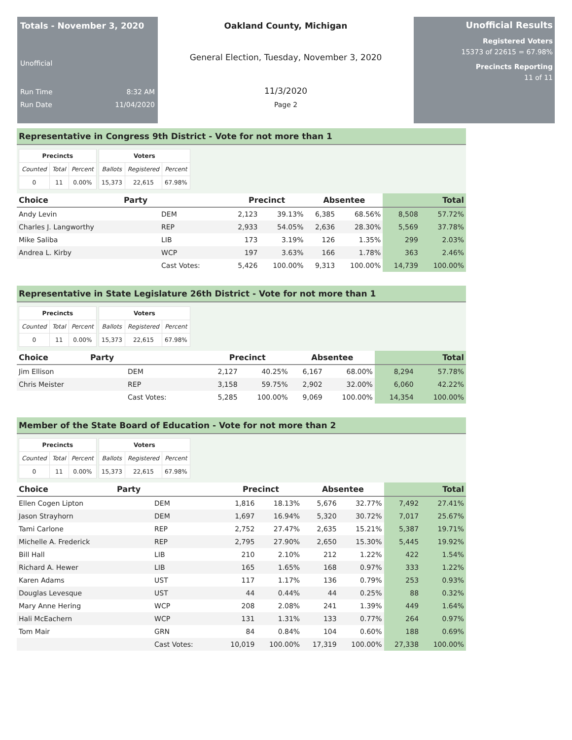Totals - November 3, 2020
Unofficial
Run Time 8:32 AM
Run Date 11/04/2020
Oakland County, Michigan
General Election, Tuesday, November 3, 2020
11/3/2020
Page 2
Unofficial Results
Registered Voters
15373 of 22615 = 67.98%
Precincts Reporting
11 of 11
Representative in Congress 9th District - Vote for not more than 1
| Precincts | | |
| --- | --- | --- |
| Counted | Total | Percent |
| 0 | 11 | 0.00% |
| Voters | | |
| --- | --- | --- |
| Ballots | Registered | Percent |
| 15,373 | 22,615 | 67.98% |
| Choice | Party | Precinct | | Absentee | | Total | |
| --- | --- | --- | --- | --- | --- | --- | --- |
| Andy Levin | DEM | 2,123 | 39.13% | 6,385 | 68.56% | 8,508 | 57.72% |
| Charles J. Langworthy | REP | 2,933 | 54.05% | 2,636 | 28.30% | 5,569 | 37.78% |
| Mike Saliba | LIB | 173 | 3.19% | 126 | 1.35% | 299 | 2.03% |
| Andrea L. Kirby | WCP | 197 | 3.63% | 166 | 1.78% | 363 | 2.46% |
| | Cast Votes: | 5,426 | 100.00% | 9,313 | 100.00% | 14,739 | 100.00% |
Representative in State Legislature 26th District - Vote for not more than 1
| Precincts | | |
| --- | --- | --- |
| Counted | Total | Percent |
| 0 | 11 | 0.00% |
| Voters | | |
| --- | --- | --- |
| Ballots | Registered | Percent |
| 15,373 | 22,615 | 67.98% |
| Choice | Party | Precinct | | Absentee | | Total | |
| --- | --- | --- | --- | --- | --- | --- | --- |
| Jim Ellison | DEM | 2,127 | 40.25% | 6,167 | 68.00% | 8,294 | 57.78% |
| Chris Meister | REP | 3,158 | 59.75% | 2,902 | 32.00% | 6,060 | 42.22% |
| | Cast Votes: | 5,285 | 100.00% | 9,069 | 100.00% | 14,354 | 100.00% |
Member of the State Board of Education - Vote for not more than 2
| Precincts | | |
| --- | --- | --- |
| Counted | Total | Percent |
| 0 | 11 | 0.00% |
| Voters | | |
| --- | --- | --- |
| Ballots | Registered | Percent |
| 15,373 | 22,615 | 67.98% |
| Choice | Party | Precinct | | Absentee | | Total | |
| --- | --- | --- | --- | --- | --- | --- | --- |
| Ellen Cogen Lipton | DEM | 1,816 | 18.13% | 5,676 | 32.77% | 7,492 | 27.41% |
| Jason Strayhorn | DEM | 1,697 | 16.94% | 5,320 | 30.72% | 7,017 | 25.67% |
| Tami Carlone | REP | 2,752 | 27.47% | 2,635 | 15.21% | 5,387 | 19.71% |
| Michelle A. Frederick | REP | 2,795 | 27.90% | 2,650 | 15.30% | 5,445 | 19.92% |
| Bill Hall | LIB | 210 | 2.10% | 212 | 1.22% | 422 | 1.54% |
| Richard A. Hewer | LIB | 165 | 1.65% | 168 | 0.97% | 333 | 1.22% |
| Karen Adams | UST | 117 | 1.17% | 136 | 0.79% | 253 | 0.93% |
| Douglas Levesque | UST | 44 | 0.44% | 44 | 0.25% | 88 | 0.32% |
| Mary Anne Hering | WCP | 208 | 2.08% | 241 | 1.39% | 449 | 1.64% |
| Hali McEachern | WCP | 131 | 1.31% | 133 | 0.77% | 264 | 0.97% |
| Tom Mair | GRN | 84 | 0.84% | 104 | 0.60% | 188 | 0.69% |
| | Cast Votes: | 10,019 | 100.00% | 17,319 | 100.00% | 27,338 | 100.00% |